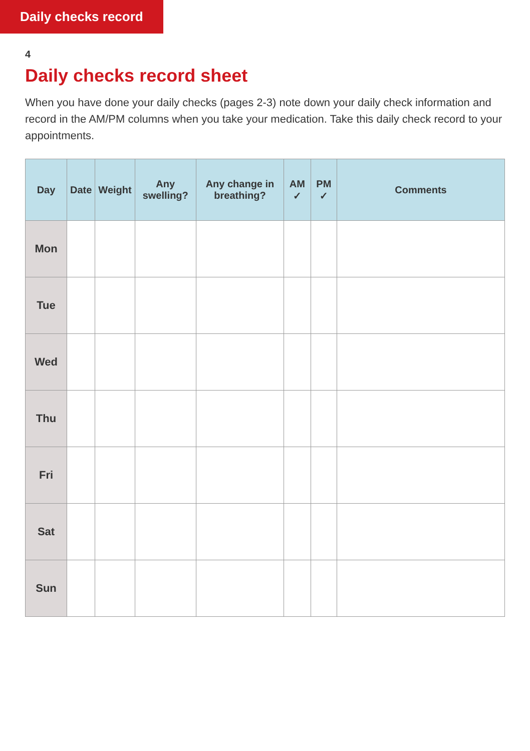Daily checks record
4
Daily checks record sheet
When you have done your daily checks (pages 2-3) note down your daily check information and record in the AM/PM columns when you take your medication. Take this daily check record to your appointments.
| Day | Date | Weight | Any swelling? | Any change in breathing? | AM ✓ | PM ✓ | Comments |
| --- | --- | --- | --- | --- | --- | --- | --- |
| Mon | | | | | | | |
| Tue | | | | | | | |
| Wed | | | | | | | |
| Thu | | | | | | | |
| Fri | | | | | | | |
| Sat | | | | | | | |
| Sun | | | | | | | |